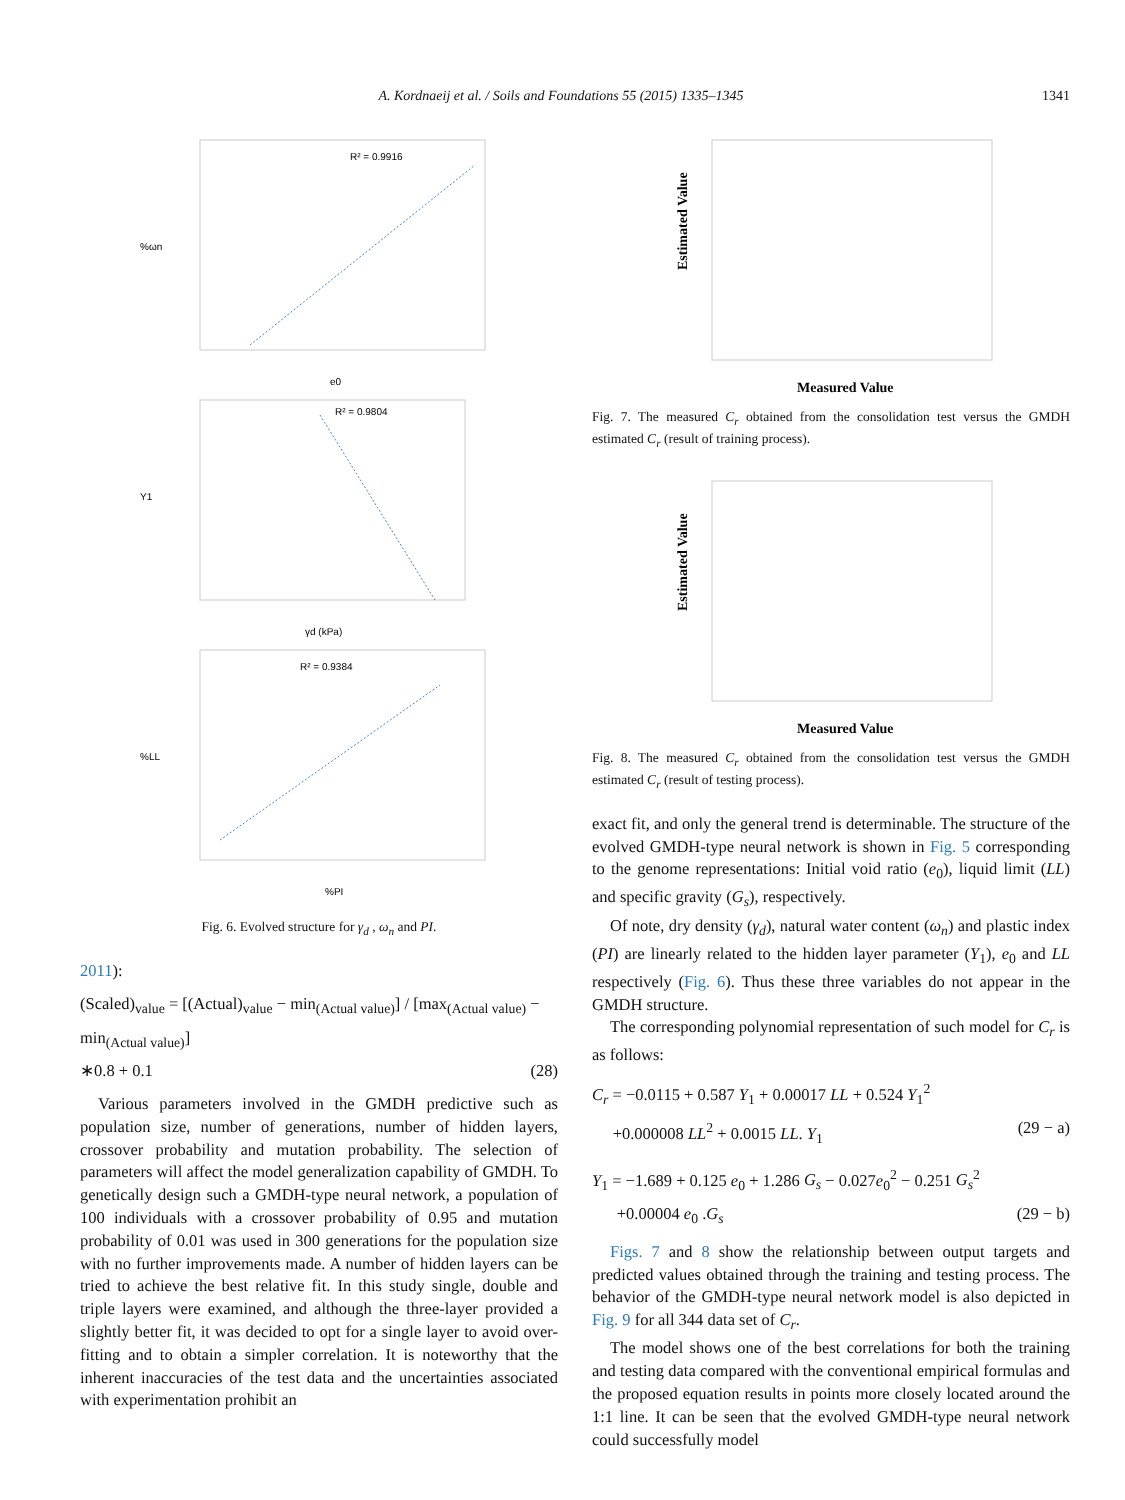A. Kordnaeij et al. / Soils and Foundations 55 (2015) 1335–1345 1341
R² = 0.9916
%ωn
e0
R² = 0.9804
Y1
γd (kPa)
R² = 0.9384
%LL
%PI
Fig. 6. Evolved structure for γ<sub>d</sub> , ω<sub>n</sub> and PI.
2011):
(Scaled)<sub>value</sub> = [(Actual)<sub>value</sub> − min<sub>(Actual value)</sub>] / [max<sub>(Actual value)</sub> − min<sub>(Actual value)</sub>]
∗0.8 + 0.1 (28)
Various parameters involved in the GMDH predictive such as population size, number of generations, number of hidden layers, crossover probability and mutation probability. The selection of parameters will affect the model generalization capability of GMDH. To genetically design such a GMDH-type neural network, a population of 100 individuals with a crossover probability of 0.95 and mutation probability of 0.01 was used in 300 generations for the population size with no further improvements made. A number of hidden layers can be tried to achieve the best relative fit. In this study single, double and triple layers were examined, and although the three-layer provided a slightly better fit, it was decided to opt for a single layer to avoid over-fitting and to obtain a simpler correlation. It is noteworthy that the inherent inaccuracies of the test data and the uncertainties associated with experimentation prohibit an
Estimated Value
Measured Value
Fig. 7. The measured C<sub>r</sub> obtained from the consolidation test versus the GMDH estimated C<sub>r</sub> (result of training process).
Estimated Value
Measured Value
Fig. 8. The measured C<sub>r</sub> obtained from the consolidation test versus the GMDH estimated C<sub>r</sub> (result of testing process).
exact fit, and only the general trend is determinable. The structure of the evolved GMDH-type neural network is shown in Fig. 5 corresponding to the genome representations: Initial void ratio (e<sub>0</sub>), liquid limit (LL) and specific gravity (G<sub>s</sub>), respectively.
Of note, dry density (γ<sub>d</sub>), natural water content (ω<sub>n</sub>) and plastic index (PI) are linearly related to the hidden layer parameter (Y<sub>1</sub>), e<sub>0</sub> and LL respectively (Fig. 6). Thus these three variables do not appear in the GMDH structure.
The corresponding polynomial representation of such model for C<sub>r</sub> is as follows:
C<sub>r</sub> = −0.0115 + 0.587 Y<sub>1</sub> + 0.00017 LL + 0.524 Y<sub>1</sub><sup>2</sup>
+0.000008 LL<sup>2</sup> + 0.0015 LL. Y<sub>1</sub> (29 − a)
Y<sub>1</sub> = −1.689 + 0.125 e<sub>0</sub> + 1.286 G<sub>s</sub> − 0.027e<sub>0</sub><sup>2</sup> − 0.251 G<sub>s</sub><sup>2</sup>
+0.00004 e<sub>0</sub> .G<sub>s</sub> (29 − b)
Figs. 7 and 8 show the relationship between output targets and predicted values obtained through the training and testing process. The behavior of the GMDH-type neural network model is also depicted in Fig. 9 for all 344 data set of C<sub>r</sub>.
The model shows one of the best correlations for both the training and testing data compared with the conventional empirical formulas and the proposed equation results in points more closely located around the 1:1 line. It can be seen that the evolved GMDH-type neural network could successfully model